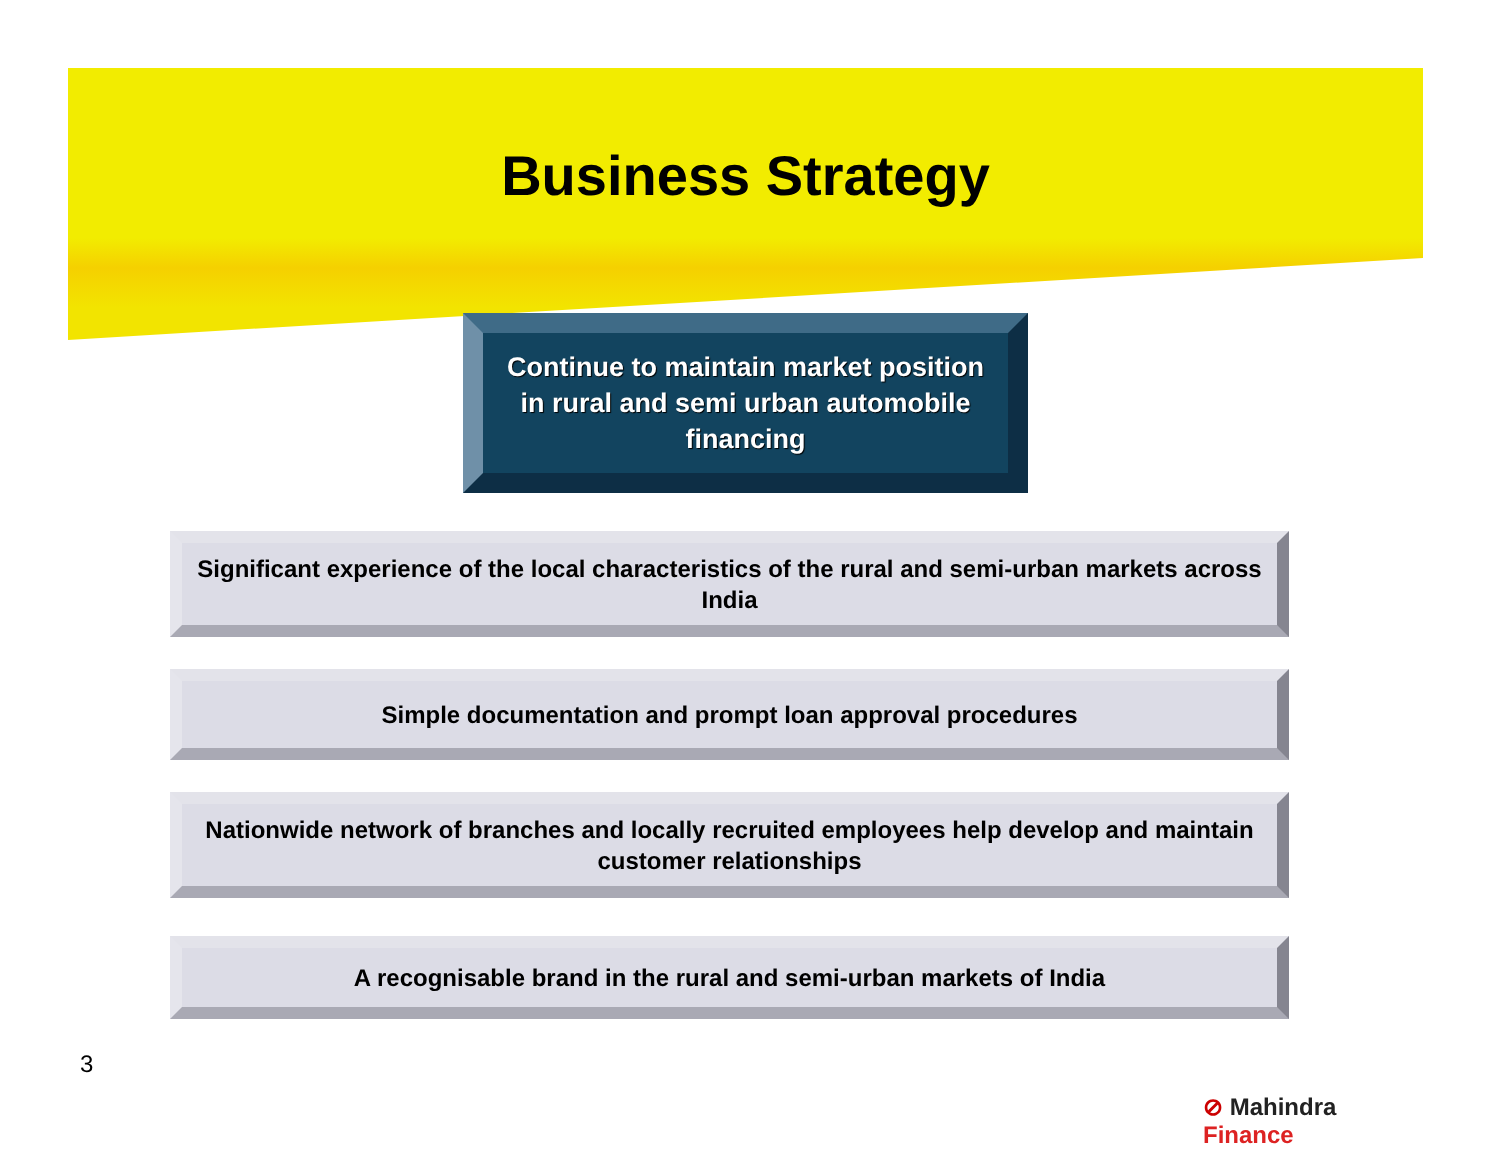Business Strategy
Continue to maintain market position in rural and semi urban automobile financing
Significant experience of the local characteristics of the rural and semi-urban markets across India
Simple documentation and prompt loan approval procedures
Nationwide network of branches and locally recruited employees help develop and maintain customer relationships
A recognisable brand in the rural and semi-urban markets of India
⊘ Mahindra Finance
3